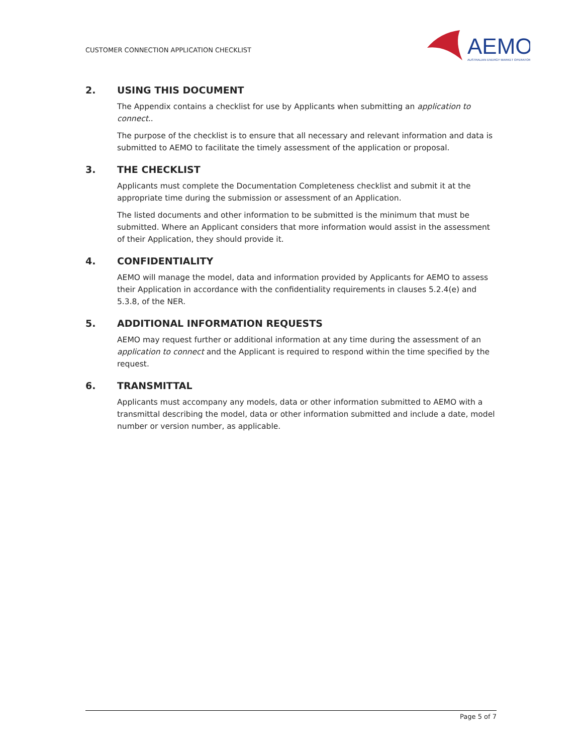CUSTOMER CONNECTION APPLICATION CHECKLIST
AEMO
AUSTRALIAN ENERGY MARKET OPERATOR
2. USING THIS DOCUMENT
The Appendix contains a checklist for use by Applicants when submitting an application to connect..
The purpose of the checklist is to ensure that all necessary and relevant information and data is submitted to AEMO to facilitate the timely assessment of the application or proposal.
3. THE CHECKLIST
Applicants must complete the Documentation Completeness checklist and submit it at the appropriate time during the submission or assessment of an Application.
The listed documents and other information to be submitted is the minimum that must be submitted. Where an Applicant considers that more information would assist in the assessment of their Application, they should provide it.
4. CONFIDENTIALITY
AEMO will manage the model, data and information provided by Applicants for AEMO to assess their Application in accordance with the confidentiality requirements in clauses 5.2.4(e) and 5.3.8, of the NER.
5. ADDITIONAL INFORMATION REQUESTS
AEMO may request further or additional information at any time during the assessment of an application to connect and the Applicant is required to respond within the time specified by the request.
6. TRANSMITTAL
Applicants must accompany any models, data or other information submitted to AEMO with a transmittal describing the model, data or other information submitted and include a date, model number or version number, as applicable.
Page 5 of 7